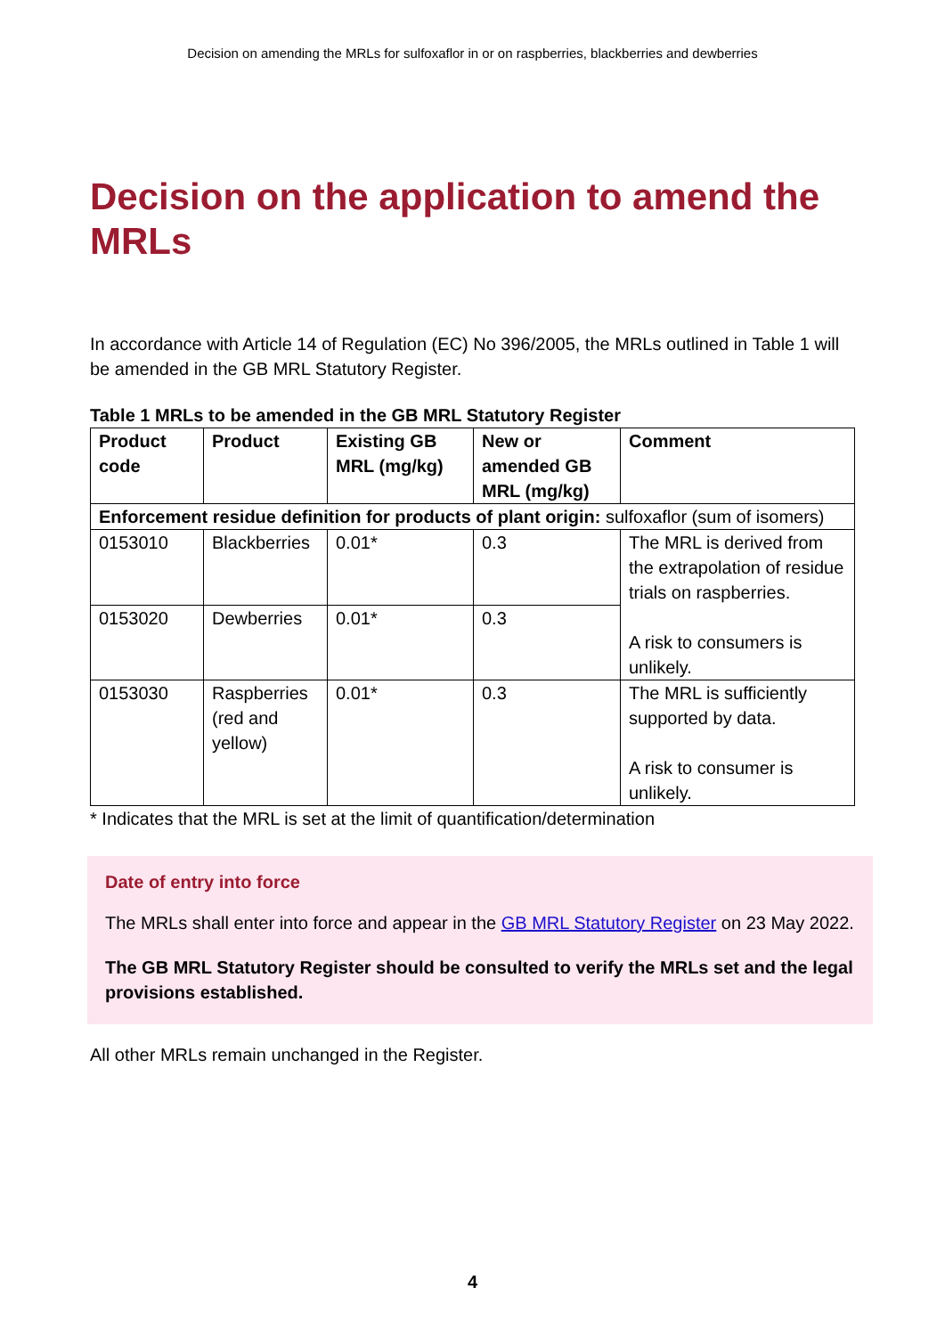Decision on amending the MRLs for sulfoxaflor in or on raspberries, blackberries and dewberries
Decision on the application to amend the MRLs
In accordance with Article 14 of Regulation (EC) No 396/2005, the MRLs outlined in Table 1 will be amended in the GB MRL Statutory Register.
Table 1 MRLs to be amended in the GB MRL Statutory Register
| Product code | Product | Existing GB MRL (mg/kg) | New or amended GB MRL (mg/kg) | Comment |
| --- | --- | --- | --- | --- |
| Enforcement residue definition for products of plant origin: sulfoxaflor (sum of isomers) | | | | |
| 0153010 | Blackberries | 0.01* | 0.3 | The MRL is derived from the extrapolation of residue trials on raspberries. A risk to consumers is unlikely. |
| 0153020 | Dewberries | 0.01* | 0.3 | |
| 0153030 | Raspberries (red and yellow) | 0.01* | 0.3 | The MRL is sufficiently supported by data. A risk to consumer is unlikely. |
* Indicates that the MRL is set at the limit of quantification/determination
Date of entry into force
The MRLs shall enter into force and appear in the GB MRL Statutory Register on 23 May 2022.
The GB MRL Statutory Register should be consulted to verify the MRLs set and the legal provisions established.
All other MRLs remain unchanged in the Register.
4